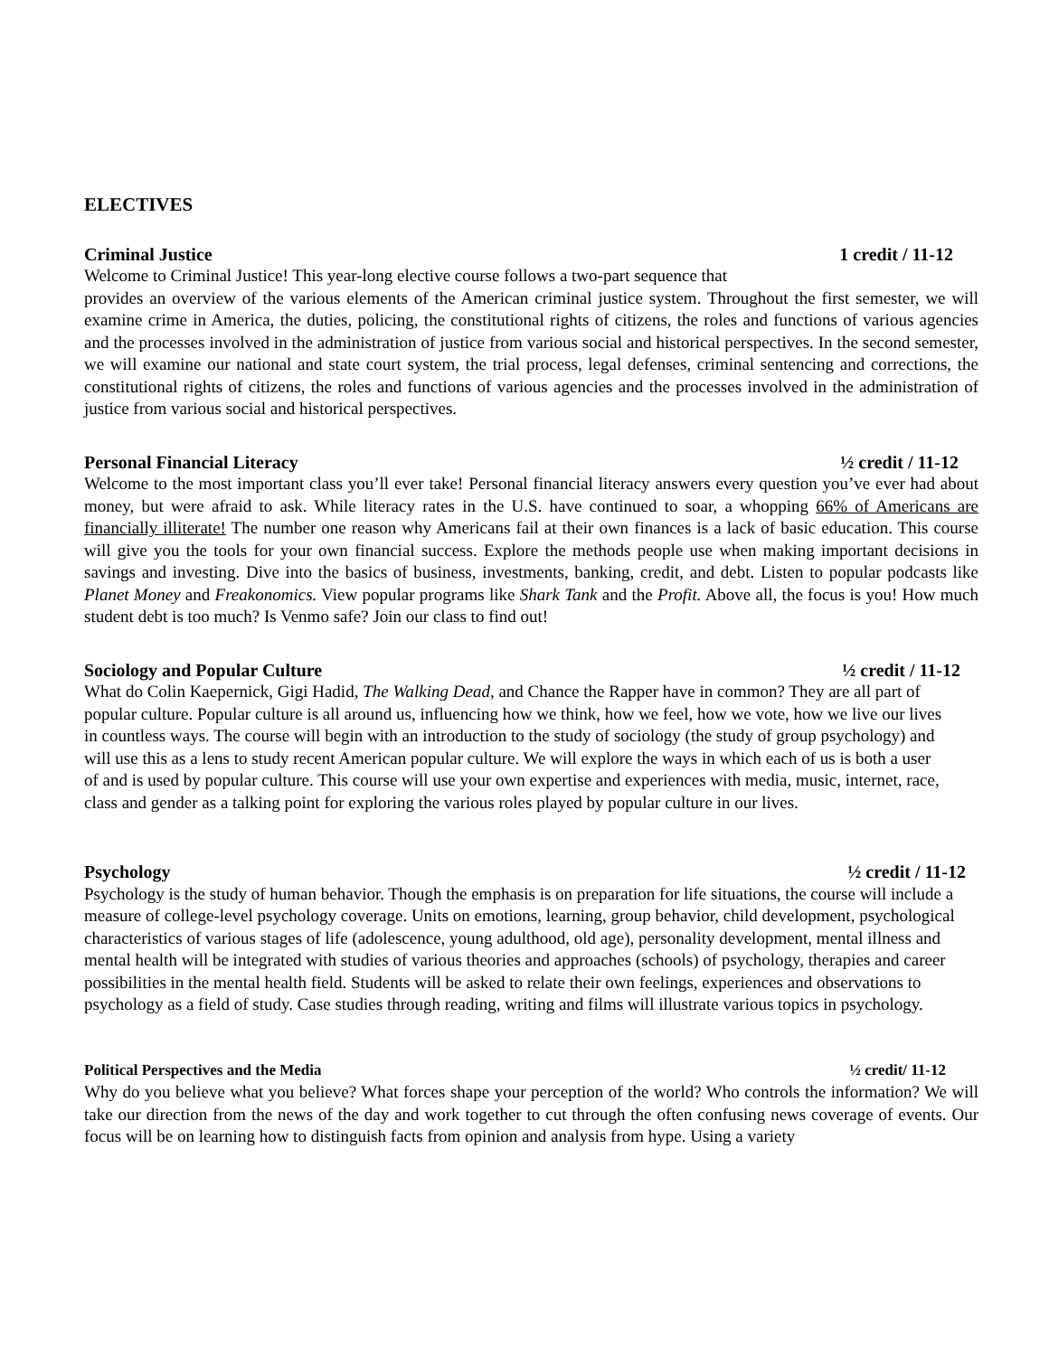ELECTIVES
Criminal Justice 1 credit / 11-12
Welcome to Criminal Justice! This year-long elective course follows a two-part sequence that
provides an overview of the various elements of the American criminal justice system. Throughout the first semester, we will examine crime in America, the duties, policing, the constitutional rights of citizens, the roles and functions of various agencies and the processes involved in the administration of justice from various social and historical perspectives. In the second semester, we will examine our national and state court system, the trial process, legal defenses, criminal sentencing and corrections, the constitutional rights of citizens, the roles and functions of various agencies and the processes involved in the administration of justice from various social and historical perspectives.
Personal Financial Literacy ½ credit / 11-12
Welcome to the most important class you’ll ever take! Personal financial literacy answers every question you’ve ever had about money, but were afraid to ask. While literacy rates in the U.S. have continued to soar, a whopping 66% of Americans are financially illiterate! The number one reason why Americans fail at their own finances is a lack of basic education. This course will give you the tools for your own financial success. Explore the methods people use when making important decisions in savings and investing. Dive into the basics of business, investments, banking, credit, and debt. Listen to popular podcasts like Planet Money and Freakonomics. View popular programs like Shark Tank and the Profit. Above all, the focus is you! How much student debt is too much? Is Venmo safe? Join our class to find out!
Sociology and Popular Culture ½ credit / 11-12
What do Colin Kaepernick, Gigi Hadid, The Walking Dead, and Chance the Rapper have in common? They are all part of popular culture. Popular culture is all around us, influencing how we think, how we feel, how we vote, how we live our lives in countless ways. The course will begin with an introduction to the study of sociology (the study of group psychology) and will use this as a lens to study recent American popular culture. We will explore the ways in which each of us is both a user of and is used by popular culture. This course will use your own expertise and experiences with media, music, internet, race, class and gender as a talking point for exploring the various roles played by popular culture in our lives.
Psychology ½ credit / 11-12
Psychology is the study of human behavior. Though the emphasis is on preparation for life situations, the course will include a measure of college-level psychology coverage. Units on emotions, learning, group behavior, child development, psychological characteristics of various stages of life (adolescence, young adulthood, old age), personality development, mental illness and mental health will be integrated with studies of various theories and approaches (schools) of psychology, therapies and career possibilities in the mental health field. Students will be asked to relate their own feelings, experiences and observations to psychology as a field of study. Case studies through reading, writing and films will illustrate various topics in psychology.
Political Perspectives and the Media ½ credit/ 11-12
Why do you believe what you believe? What forces shape your perception of the world? Who controls the information? We will take our direction from the news of the day and work together to cut through the often confusing news coverage of events. Our focus will be on learning how to distinguish facts from opinion and analysis from hype. Using a variety